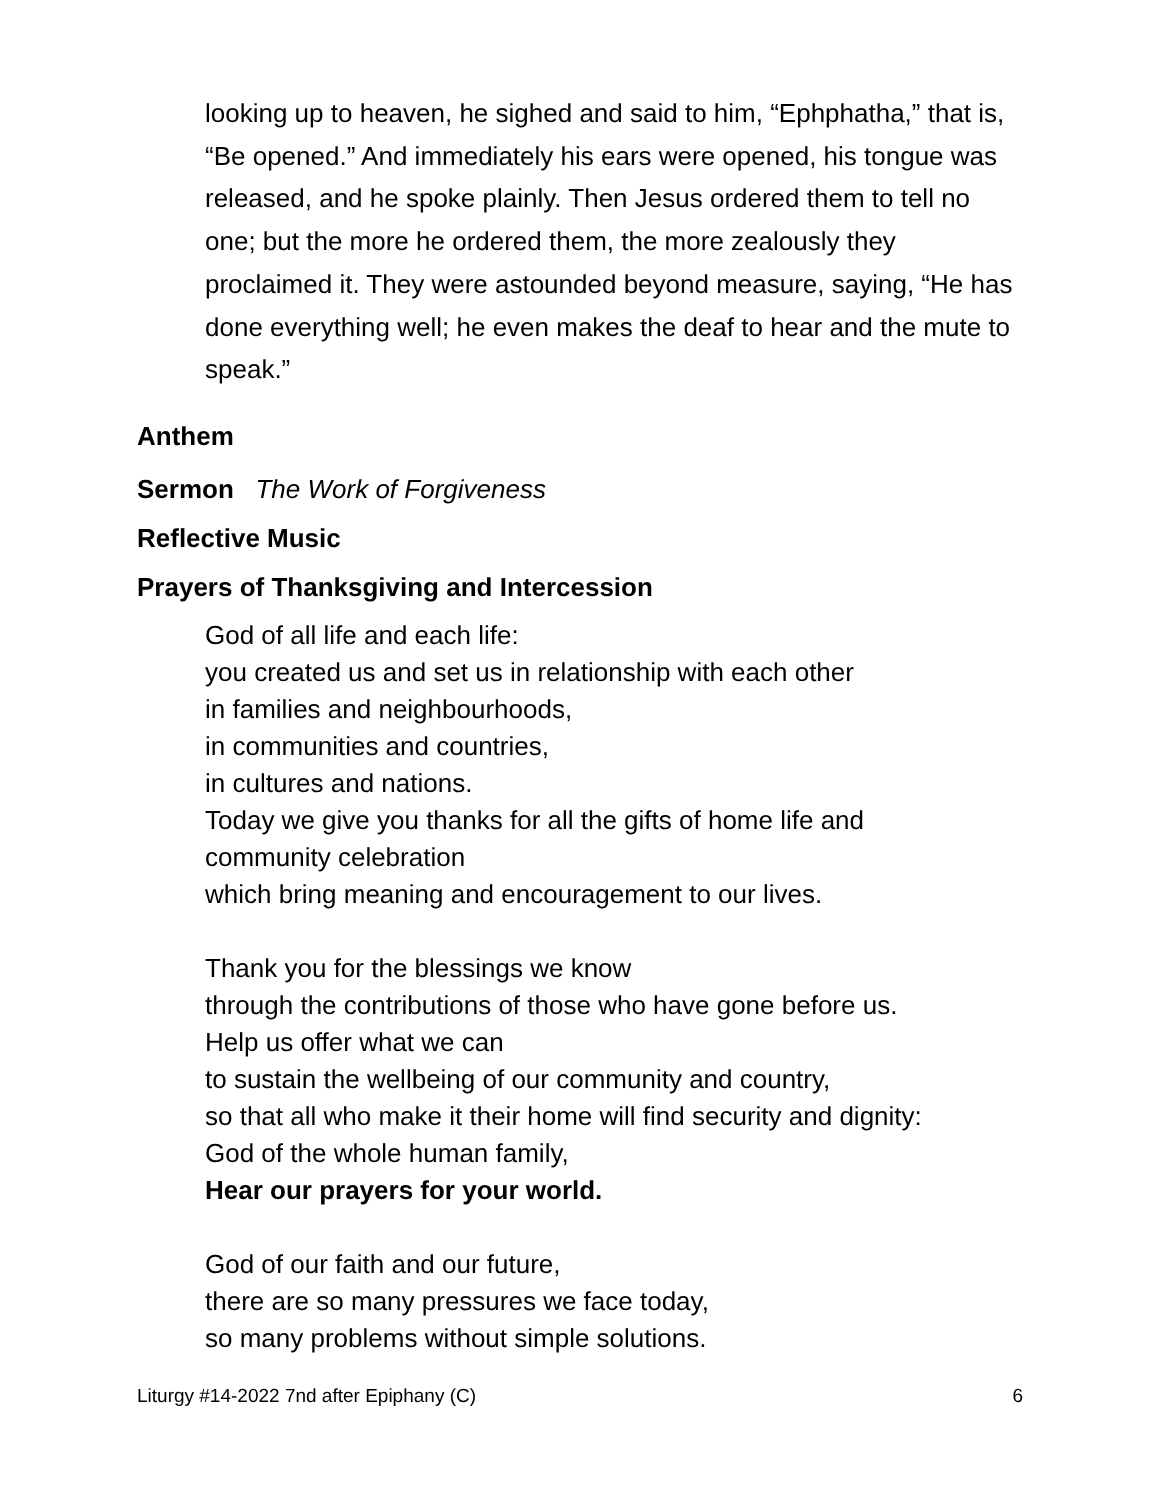looking up to heaven, he sighed and said to him, “Ephphatha,” that is, “Be opened.” And immediately his ears were opened, his tongue was released, and he spoke plainly. Then Jesus ordered them to tell no one; but the more he ordered them, the more zealously they proclaimed it. They were astounded beyond measure, saying, “He has done everything well; he even makes the deaf to hear and the mute to speak.”
Anthem
Sermon The Work of Forgiveness
Reflective Music
Prayers of Thanksgiving and Intercession
God of all life and each life:
you created us and set us in relationship with each other
in families and neighbourhoods,
in communities and countries,
in cultures and nations.
Today we give you thanks for all the gifts of home life and
community celebration
which bring meaning and encouragement to our lives.
Thank you for the blessings we know
through the contributions of those who have gone before us.
Help us offer what we can
to sustain the wellbeing of our community and country,
so that all who make it their home will find security and dignity:
God of the whole human family,
Hear our prayers for your world.
God of our faith and our future,
there are so many pressures we face today,
so many problems without simple solutions.
Liturgy #14-2022 7nd after Epiphany (C) 6